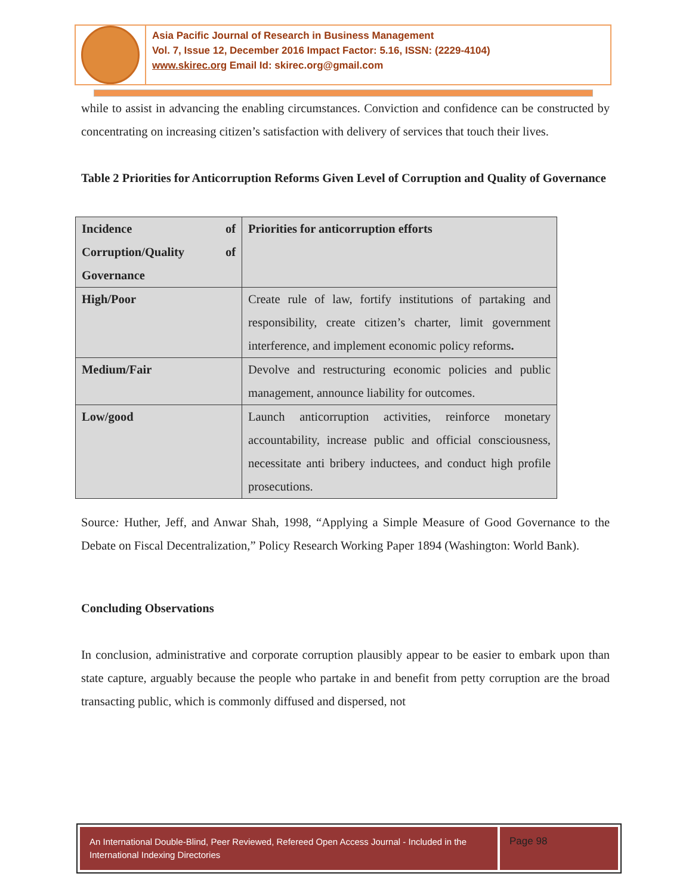Asia Pacific Journal of Research in Business Management
Vol. 7, Issue 12, December 2016 Impact Factor: 5.16, ISSN: (2229-4104)
www.skirec.org Email Id: skirec.org@gmail.com
while to assist in advancing the enabling circumstances. Conviction and confidence can be constructed by concentrating on increasing citizen’s satisfaction with delivery of services that touch their lives.
Table 2 Priorities for Anticorruption Reforms Given Level of Corruption and Quality of Governance
| Incidence of Corruption/Quality of Governance | Priorities for anticorruption efforts |
| High/Poor | Create rule of law, fortify institutions of partaking and responsibility, create citizen’s charter, limit government interference, and implement economic policy reforms . |
| Medium/Fair | Devolve and restructuring economic policies and public management, announce liability for outcomes. |
| Low/good | Launch anticorruption activities, reinforce monetary accountability, increase public and official consciousness, necessitate anti bribery inductees, and conduct high profile prosecutions. |
Source: Huther, Jeff, and Anwar Shah, 1998, “Applying a Simple Measure of Good Governance to the Debate on Fiscal Decentralization,” Policy Research Working Paper 1894 (Washington: World Bank).
Concluding Observations
In conclusion, administrative and corporate corruption plausibly appear to be easier to embark upon than state capture, arguably because the people who partake in and benefit from petty corruption are the broad transacting public, which is commonly diffused and dispersed, not
An International Double-Blind, Peer Reviewed, Refereed Open Access Journal - Included in the International Indexing Directories
Page 98